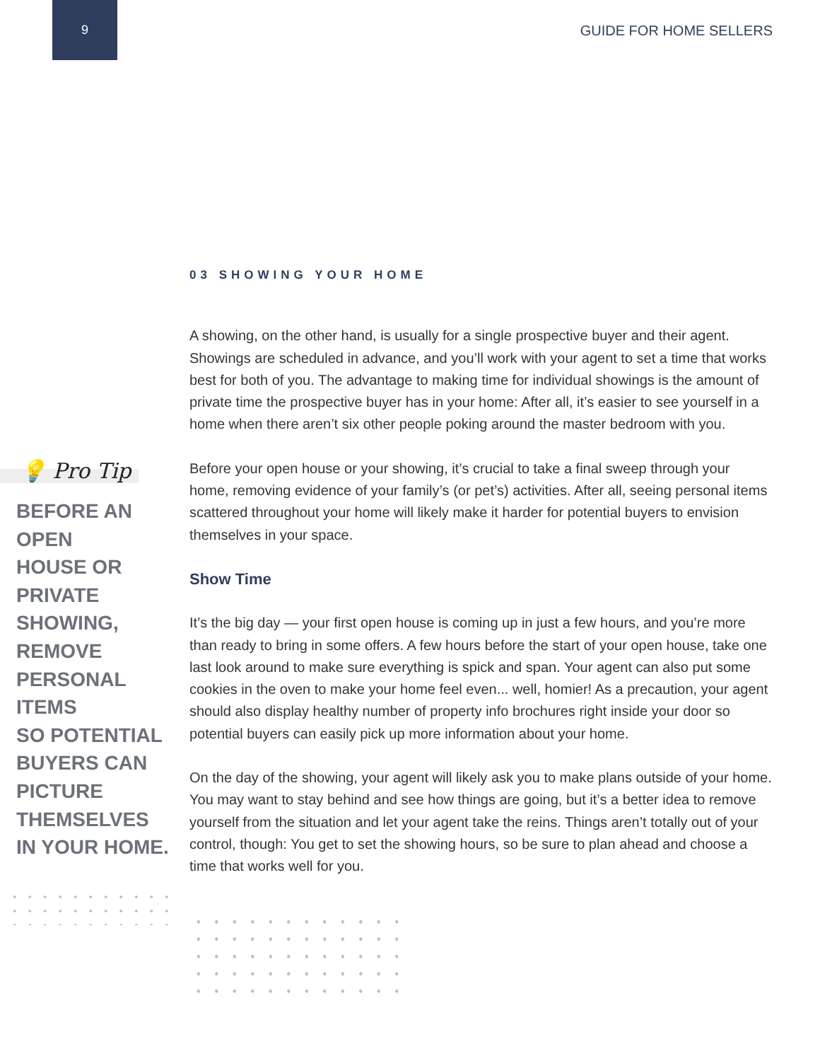9
GUIDE FOR HOME SELLERS
💡 Pro Tip
BEFORE AN OPEN
HOUSE OR PRIVATE
SHOWING, REMOVE
PERSONAL ITEMS
SO POTENTIAL
BUYERS CAN
PICTURE
THEMSELVES
IN YOUR HOME.
03 SHOWING YOUR HOME
A showing, on the other hand, is usually for a single prospective buyer and their agent. Showings are scheduled in advance, and you’ll work with your agent to set a time that works best for both of you. The advantage to making time for individual showings is the amount of private time the prospective buyer has in your home: After all, it’s easier to see yourself in a home when there aren’t six other people poking around the master bedroom with you.
Before your open house or your showing, it’s crucial to take a final sweep through your home, removing evidence of your family’s (or pet’s) activities. After all, seeing personal items scattered throughout your home will likely make it harder for potential buyers to envision themselves in your space.
Show Time
It’s the big day — your first open house is coming up in just a few hours, and you’re more than ready to bring in some offers. A few hours before the start of your open house, take one last look around to make sure everything is spick and span. Your agent can also put some cookies in the oven to make your home feel even... well, homier! As a precaution, your agent should also display healthy number of property info brochures right inside your door so potential buyers can easily pick up more information about your home.
On the day of the showing, your agent will likely ask you to make plans outside of your home. You may want to stay behind and see how things are going, but it’s a better idea to remove yourself from the situation and let your agent take the reins. Things aren’t totally out of your control, though: You get to set the showing hours, so be sure to plan ahead and choose a time that works well for you.